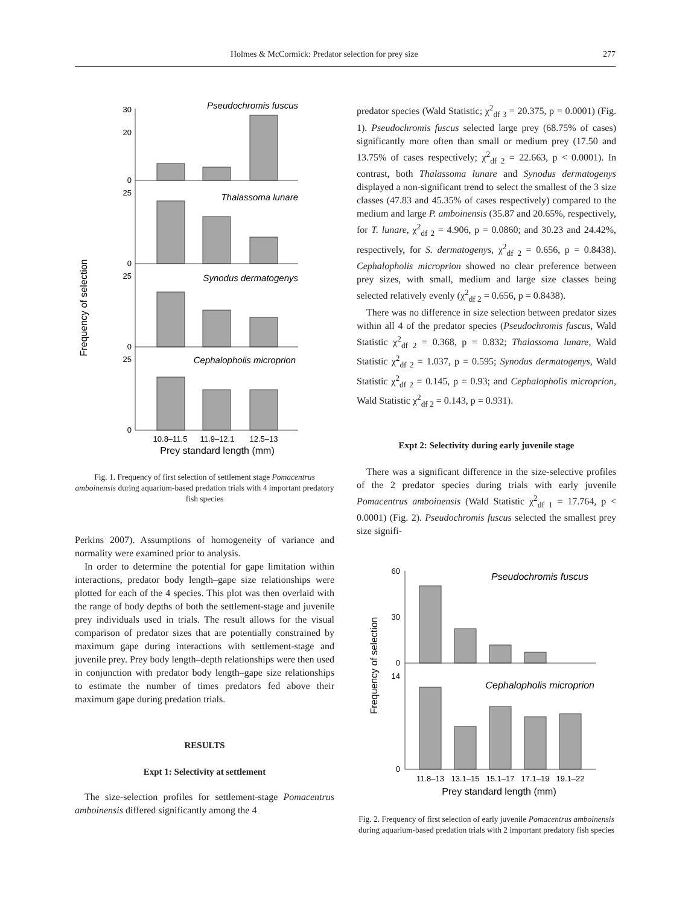Holmes & McCormick: Predator selection for prey size 277
Frequency of selection
Pseudochromis fuscus
Thalassoma lunare
Synodus dermatogenys
Cephalopholis microprion
30
20
0
25
0
25
0
25
0
10.8–11.5
11.9–12.1
12.5–13
Prey standard length (mm)
Fig. 1. Frequency of first selection of settlement stage Pomacentrus amboinensis during aquarium-based predation trials with 4 important predatory fish species
Perkins 2007). Assumptions of homogeneity of variance and normality were examined prior to analysis.
In order to determine the potential for gape limitation within interactions, predator body length–gape size relationships were plotted for each of the 4 species. This plot was then overlaid with the range of body depths of both the settlement-stage and juvenile prey individuals used in trials. The result allows for the visual comparison of predator sizes that are potentially constrained by maximum gape during interactions with settlement-stage and juvenile prey. Prey body length–depth relationships were then used in conjunction with predator body length–gape size relationships to estimate the number of times predators fed above their maximum gape during predation trials.
RESULTS
Expt 1: Selectivity at settlement
The size-selection profiles for settlement-stage Pomacentrus amboinensis differed significantly among the 4
predator species (Wald Statistic; χ<sup>2</sup><sub>df 3</sub> = 20.375, p = 0.0001) (Fig. 1). Pseudochromis fuscus selected large prey (68.75% of cases) significantly more often than small or medium prey (17.50 and 13.75% of cases respectively; χ<sup>2</sup><sub>df 2</sub> = 22.663, p < 0.0001). In contrast, both Thalassoma lunare and Synodus dermatogenys displayed a non-significant trend to select the smallest of the 3 size classes (47.83 and 45.35% of cases respectively) compared to the medium and large P. amboinensis (35.87 and 20.65%, respectively, for T. lunare, χ<sup>2</sup><sub>df 2</sub> = 4.906, p = 0.0860; and 30.23 and 24.42%, respectively, for S. dermatogenys, χ<sup>2</sup><sub>df 2</sub> = 0.656, p = 0.8438). Cephalopholis microprion showed no clear preference between prey sizes, with small, medium and large size classes being selected relatively evenly (χ<sup>2</sup><sub>df 2</sub> = 0.656, p = 0.8438).
There was no difference in size selection between predator sizes within all 4 of the predator species (Pseudochromis fuscus, Wald Statistic χ<sup>2</sup><sub>df 2</sub> = 0.368, p = 0.832; Thalassoma lunare, Wald Statistic χ<sup>2</sup><sub>df 2</sub> = 1.037, p = 0.595; Synodus dermatogenys, Wald Statistic χ<sup>2</sup><sub>df 2</sub> = 0.145, p = 0.93; and Cephalopholis microprion, Wald Statistic χ<sup>2</sup><sub>df 2</sub> = 0.143, p = 0.931).
Expt 2: Selectivity during early juvenile stage
There was a significant difference in the size-selective profiles of the 2 predator species during trials with early juvenile Pomacentrus amboinensis (Wald Statistic χ<sup>2</sup><sub>df 1</sub> = 17.764, p < 0.0001) (Fig. 2). Pseudochromis fuscus selected the smallest prey size signifi-
Frequency of selection
Pseudochromis fuscus
Cephalopholis microprion
60
30
0
14
0
11.8–13
13.1–15
15.1–17
17.1–19
19.1–22
Prey standard length (mm)
Fig. 2. Frequency of first selection of early juvenile Pomacentrus amboinensis during aquarium-based predation trials with 2 important predatory fish species